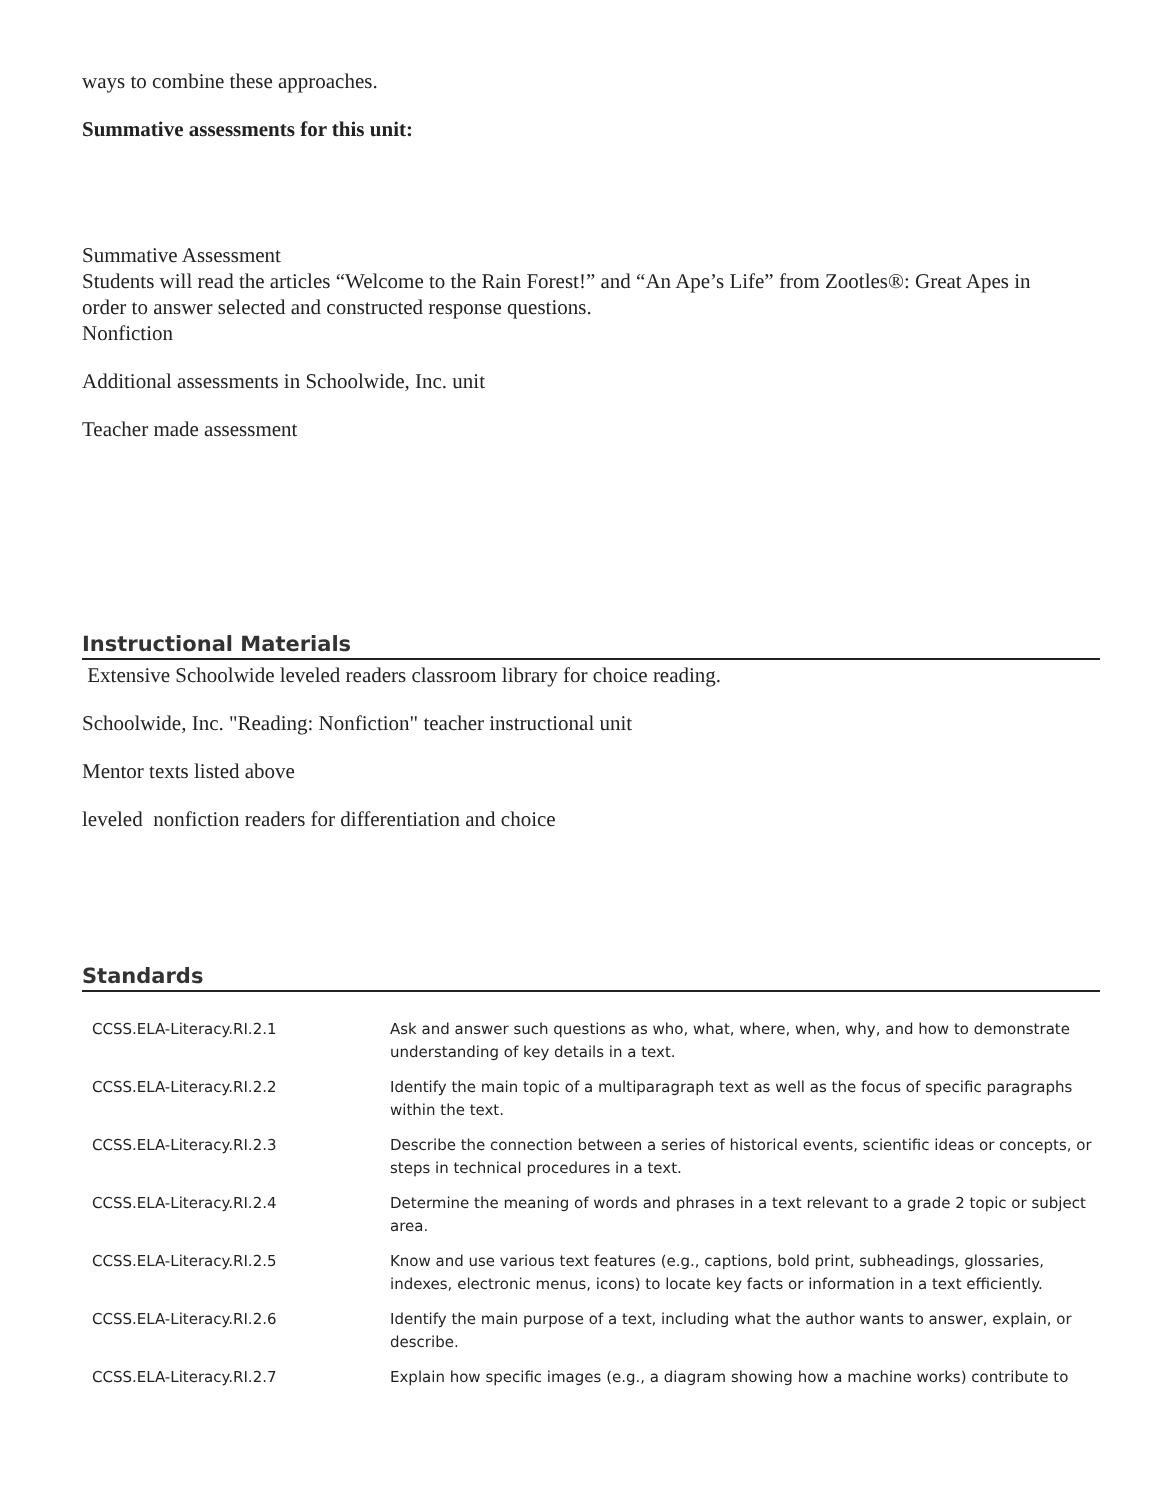ways to combine these approaches.
Summative assessments for this unit:
Summative Assessment
Students will read the articles “Welcome to the Rain Forest!” and “An Ape’s Life” from Zootles®: Great Apes in
order to answer selected and constructed response questions.
Nonfiction
Additional assessments in Schoolwide, Inc. unit
Teacher made assessment
Instructional Materials
Extensive Schoolwide leveled readers classroom library for choice reading.
Schoolwide, Inc. "Reading: Nonfiction" teacher instructional unit
Mentor texts listed above
leveled nonfiction readers for differentiation and choice
Standards
| CCSS.ELA-Literacy.RI.2.1 | Ask and answer such questions as who, what, where, when, why, and how to demonstrate understanding of key details in a text. |
| CCSS.ELA-Literacy.RI.2.2 | Identify the main topic of a multiparagraph text as well as the focus of specific paragraphs within the text. |
| CCSS.ELA-Literacy.RI.2.3 | Describe the connection between a series of historical events, scientific ideas or concepts, or steps in technical procedures in a text. |
| CCSS.ELA-Literacy.RI.2.4 | Determine the meaning of words and phrases in a text relevant to a grade 2 topic or subject area. |
| CCSS.ELA-Literacy.RI.2.5 | Know and use various text features (e.g., captions, bold print, subheadings, glossaries, indexes, electronic menus, icons) to locate key facts or information in a text efficiently. |
| CCSS.ELA-Literacy.RI.2.6 | Identify the main purpose of a text, including what the author wants to answer, explain, or describe. |
| CCSS.ELA-Literacy.RI.2.7 | Explain how specific images (e.g., a diagram showing how a machine works) contribute to |